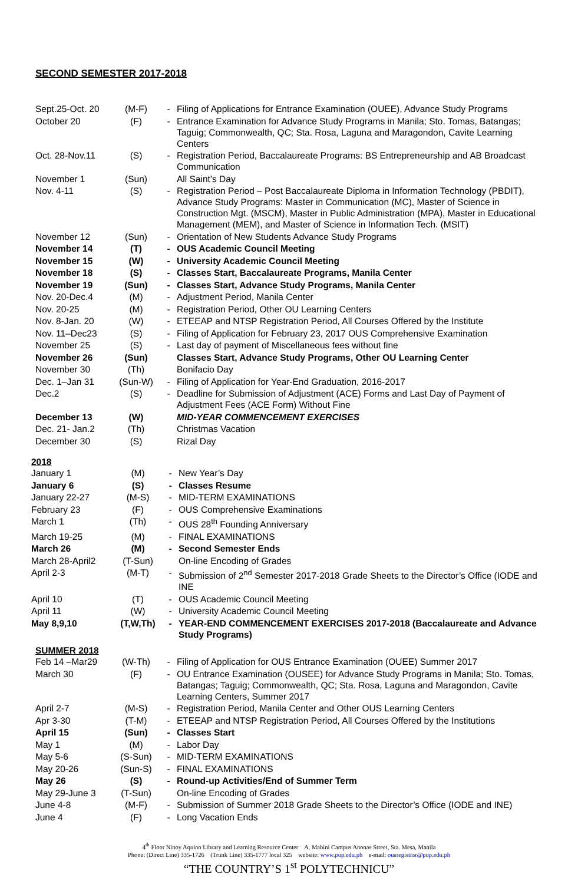SECOND SEMESTER 2017-2018
| Sept.25-Oct. 20 | (M-F) | - | Filing of Applications for Entrance Examination (OUEE), Advance Study Programs |
| October 20 | (F) | - | Entrance Examination for Advance Study Programs in Manila; Sto. Tomas, Batangas; Taguig; Commonwealth, QC; Sta. Rosa, Laguna and Maragondon, Cavite Learning Centers |
| Oct. 28-Nov.11 | (S) | - | Registration Period, Baccalaureate Programs: BS Entrepreneurship and AB Broadcast Communication |
| November 1 | (Sun) | | All Saint’s Day |
| Nov. 4-11 | (S) | - | Registration Period – Post Baccalaureate Diploma in Information Technology (PBDIT), Advance Study Programs: Master in Communication (MC), Master of Science in Construction Mgt. (MSCM), Master in Public Administration (MPA), Master in Educational Management (MEM), and Master of Science in Information Tech. (MSIT) |
| November 12 | (Sun) | - | Orientation of New Students Advance Study Programs |
| November 14 | (T) | - | OUS Academic Council Meeting |
| November 15 | (W) | - | University Academic Council Meeting |
| November 18 | (S) | - | Classes Start, Baccalaureate Programs, Manila Center |
| November 19 | (Sun) | - | Classes Start, Advance Study Programs, Manila Center |
| Nov. 20-Dec.4 | (M) | - | Adjustment Period, Manila Center |
| Nov. 20-25 | (M) | - | Registration Period, Other OU Learning Centers |
| Nov. 8-Jan. 20 | (W) | - | ETEEAP and NTSP Registration Period, All Courses Offered by the Institute |
| Nov. 11–Dec23 | (S) | - | Filing of Application for February 23, 2017 OUS Comprehensive Examination |
| November 25 | (S) | - | Last day of payment of Miscellaneous fees without fine |
| November 26 | (Sun) | | Classes Start, Advance Study Programs, Other OU Learning Center |
| November 30 | (Th) | | Bonifacio Day |
| Dec. 1–Jan 31 | (Sun-W) | - | Filing of Application for Year-End Graduation, 2016-2017 |
| Dec.2 | (S) | - | Deadline for Submission of Adjustment (ACE) Forms and Last Day of Payment of Adjustment Fees (ACE Form) Without Fine |
| December 13 | (W) | | MID-YEAR COMMENCEMENT EXERCISES |
| Dec. 21- Jan.2 | (Th) | | Christmas Vacation |
| December 30 | (S) | | Rizal Day |
2018
| January 1 | (M) | - | New Year’s Day |
| January 6 | (S) | - | Classes Resume |
| January 22-27 | (M-S) | - | MID-TERM EXAMINATIONS |
| February 23 | (F) | - | OUS Comprehensive Examinations |
| March 1 | (Th) | - | OUS 28<sup>th</sup> Founding Anniversary |
| March 19-25 | (M) | - | FINAL EXAMINATIONS |
| March 26 | (M) | - | Second Semester Ends |
| March 28-April2 | (T-Sun) | | On-line Encoding of Grades |
| April 2-3 | (M-T) | - | Submission of 2<sup>nd</sup> Semester 2017-2018 Grade Sheets to the Director’s Office (IODE and INE |
| April 10 | (T) | - | OUS Academic Council Meeting |
| April 11 | (W) | - | University Academic Council Meeting |
| May 8,9,10 | (T,W,Th) | - | YEAR-END COMMENCEMENT EXERCISES 2017-2018 (Baccalaureate and Advance Study Programs) |
SUMMER 2018
| Feb 14 –Mar29 | (W-Th) | - | Filing of Application for OUS Entrance Examination (OUEE) Summer 2017 |
| March 30 | (F) | - | OU Entrance Examination (OUSEE) for Advance Study Programs in Manila; Sto. Tomas, Batangas; Taguig; Commonwealth, QC; Sta. Rosa, Laguna and Maragondon, Cavite Learning Centers, Summer 2017 |
| April 2-7 | (M-S) | - | Registration Period, Manila Center and Other OUS Learning Centers |
| Apr 3-30 | (T-M) | - | ETEEAP and NTSP Registration Period, All Courses Offered by the Institutions |
| April 15 | (Sun) | - | Classes Start |
| May 1 | (M) | - | Labor Day |
| May 5-6 | (S-Sun) | - | MID-TERM EXAMINATIONS |
| May 20-26 | (Sun-S) | - | FINAL EXAMINATIONS |
| May 26 | (S) | - | Round-up Activities/End of Summer Term |
| May 29-June 3 | (T-Sun) | | On-line Encoding of Grades |
| June 4-8 | (M-F) | - | Submission of Summer 2018 Grade Sheets to the Director’s Office (IODE and INE) |
| June 4 | (F) | - | Long Vacation Ends |
4<sup>th</sup> Floor Ninoy Aquino Library and Learning Resource Center A. Mabini Campus Anonas Street, Sta. Mesa, Manila
Phone: (Direct Line) 335-1726 (Trunk Line) 335-1777 local 325 website: www.pup.edu.ph e-mail: ousregistrar@pup.edu.ph
“THE COUNTRY’S 1<sup>st</sup> POLYTECHNICU”